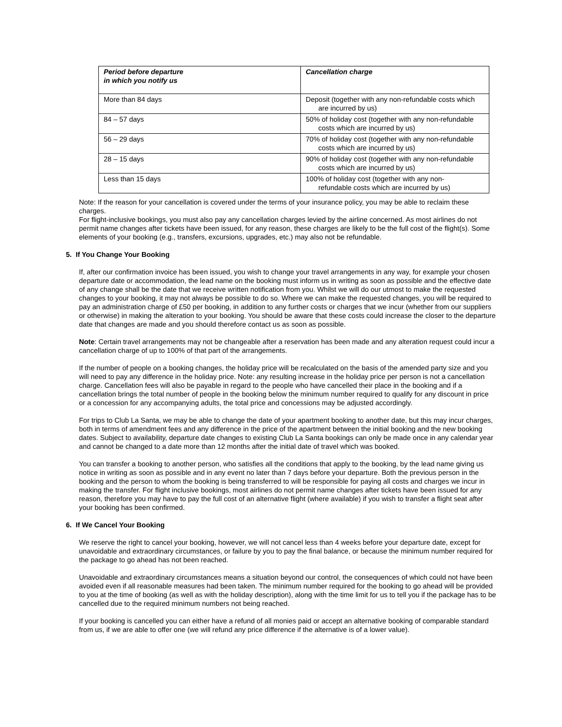| Period before departure in which you notify us | Cancellation charge |
| --- | --- |
| More than 84 days | Deposit (together with any non-refundable costs which are incurred by us) |
| 84 – 57 days | 50% of holiday cost (together with any non-refundable costs which are incurred by us) |
| 56 – 29 days | 70% of holiday cost (together with any non-refundable costs which are incurred by us) |
| 28 – 15 days | 90% of holiday cost (together with any non-refundable costs which are incurred by us) |
| Less than 15 days | 100% of holiday cost (together with any non- refundable costs which are incurred by us) |
Note: If the reason for your cancellation is covered under the terms of your insurance policy, you may be able to reclaim these charges.
For flight-inclusive bookings, you must also pay any cancellation charges levied by the airline concerned. As most airlines do not permit name changes after tickets have been issued, for any reason, these charges are likely to be the full cost of the flight(s). Some elements of your booking (e.g., transfers, excursions, upgrades, etc.) may also not be refundable.
5. If You Change Your Booking
If, after our confirmation invoice has been issued, you wish to change your travel arrangements in any way, for example your chosen departure date or accommodation, the lead name on the booking must inform us in writing as soon as possible and the effective date of any change shall be the date that we receive written notification from you. Whilst we will do our utmost to make the requested changes to your booking, it may not always be possible to do so. Where we can make the requested changes, you will be required to pay an administration charge of £50 per booking, in addition to any further costs or charges that we incur (whether from our suppliers or otherwise) in making the alteration to your booking. You should be aware that these costs could increase the closer to the departure date that changes are made and you should therefore contact us as soon as possible.
Note: Certain travel arrangements may not be changeable after a reservation has been made and any alteration request could incur a cancellation charge of up to 100% of that part of the arrangements.
If the number of people on a booking changes, the holiday price will be recalculated on the basis of the amended party size and you will need to pay any difference in the holiday price. Note: any resulting increase in the holiday price per person is not a cancellation charge. Cancellation fees will also be payable in regard to the people who have cancelled their place in the booking and if a cancellation brings the total number of people in the booking below the minimum number required to qualify for any discount in price or a concession for any accompanying adults, the total price and concessions may be adjusted accordingly.
For trips to Club La Santa, we may be able to change the date of your apartment booking to another date, but this may incur charges, both in terms of amendment fees and any difference in the price of the apartment between the initial booking and the new booking dates. Subject to availability, departure date changes to existing Club La Santa bookings can only be made once in any calendar year and cannot be changed to a date more than 12 months after the initial date of travel which was booked.
You can transfer a booking to another person, who satisfies all the conditions that apply to the booking, by the lead name giving us notice in writing as soon as possible and in any event no later than 7 days before your departure. Both the previous person in the booking and the person to whom the booking is being transferred to will be responsible for paying all costs and charges we incur in making the transfer. For flight inclusive bookings, most airlines do not permit name changes after tickets have been issued for any reason, therefore you may have to pay the full cost of an alternative flight (where available) if you wish to transfer a flight seat after your booking has been confirmed.
6. If We Cancel Your Booking
We reserve the right to cancel your booking, however, we will not cancel less than 4 weeks before your departure date, except for unavoidable and extraordinary circumstances, or failure by you to pay the final balance, or because the minimum number required for the package to go ahead has not been reached.
Unavoidable and extraordinary circumstances means a situation beyond our control, the consequences of which could not have been avoided even if all reasonable measures had been taken. The minimum number required for the booking to go ahead will be provided to you at the time of booking (as well as with the holiday description), along with the time limit for us to tell you if the package has to be cancelled due to the required minimum numbers not being reached.
If your booking is cancelled you can either have a refund of all monies paid or accept an alternative booking of comparable standard from us, if we are able to offer one (we will refund any price difference if the alternative is of a lower value).